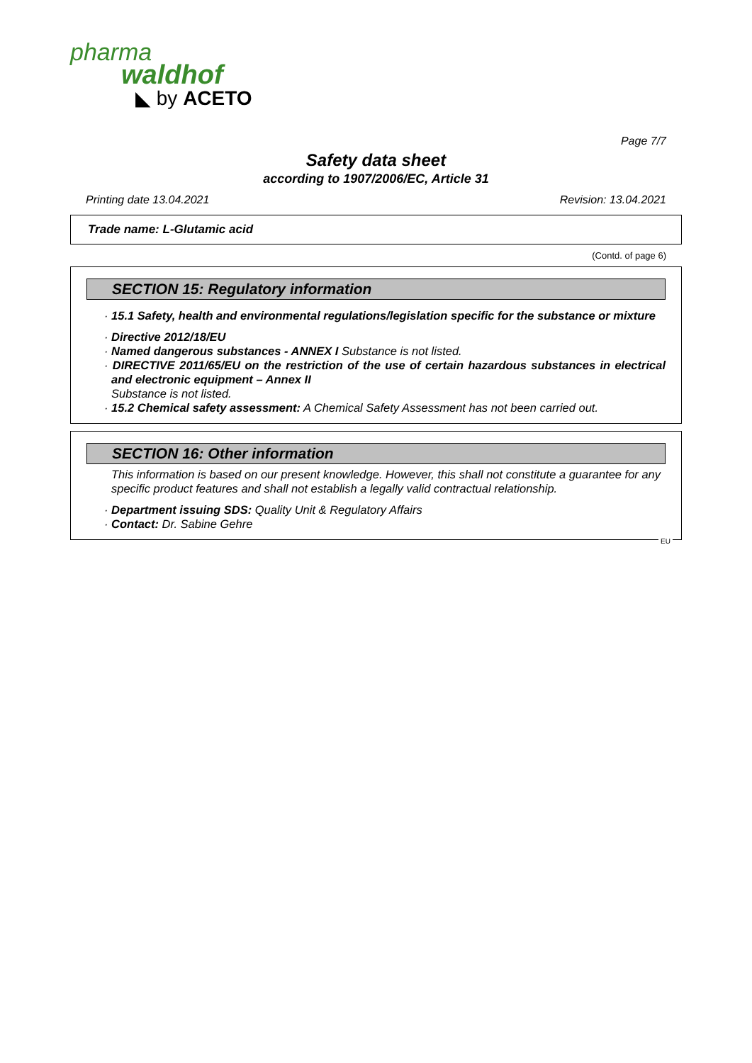pharma
waldhof
◣ by ACETO
Page 7/7
Safety data sheet
according to 1907/2006/EC, Article 31
Printing date 13.04.2021 Revision: 13.04.2021
Trade name: L-Glutamic acid
(Contd. of page 6)
SECTION 15: Regulatory information
· 15.1 Safety, health and environmental regulations/legislation specific for the substance or mixture
· Directive 2012/18/EU
· Named dangerous substances - ANNEX I Substance is not listed.
· DIRECTIVE 2011/65/EU on the restriction of the use of certain hazardous substances in electrical and electronic equipment – Annex II
Substance is not listed.
· 15.2 Chemical safety assessment: A Chemical Safety Assessment has not been carried out.
SECTION 16: Other information
This information is based on our present knowledge. However, this shall not constitute a guarantee for any specific product features and shall not establish a legally valid contractual relationship.
· Department issuing SDS: Quality Unit & Regulatory Affairs
· Contact: Dr. Sabine Gehre
EU